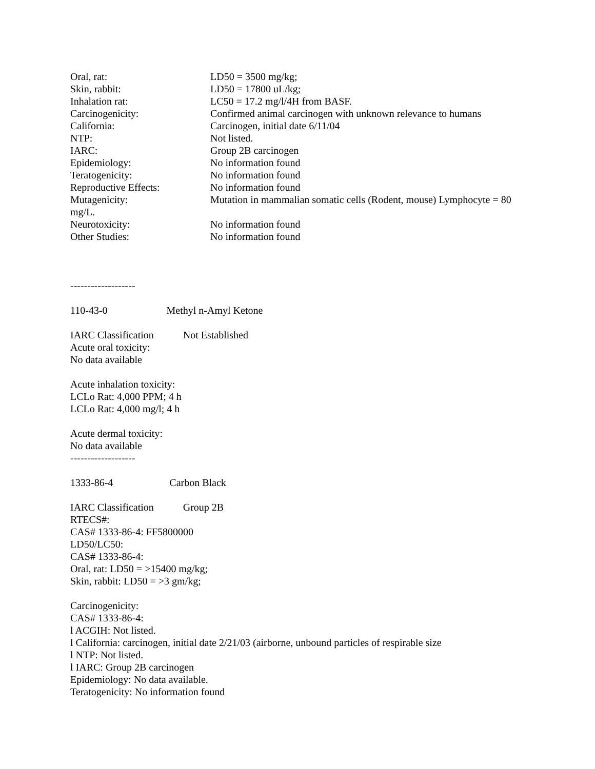Oral, rat: LD50 = 3500 mg/kg;
Skin, rabbit: LD50 = 17800 uL/kg;
Inhalation rat: LC50 = 17.2 mg/l/4H from BASF.
Carcinogenicity: Confirmed animal carcinogen with unknown relevance to humans
California: Carcinogen, initial date 6/11/04
NTP: Not listed.
IARC: Group 2B carcinogen
Epidemiology: No information found
Teratogenicity: No information found
Reproductive Effects: No information found
Mutagenicity: Mutation in mammalian somatic cells (Rodent, mouse) Lymphocyte = 80
mg/L.
Neurotoxicity: No information found
Other Studies: No information found
-------------------
110-43-0 Methyl n-Amyl Ketone
IARC Classification Not Established
Acute oral toxicity:
No data available
Acute inhalation toxicity:
LCLo Rat: 4,000 PPM; 4 h
LCLo Rat: 4,000 mg/l; 4 h
Acute dermal toxicity:
No data available
-------------------
1333-86-4 Carbon Black
IARC Classification Group 2B
RTECS#:
CAS# 1333-86-4: FF5800000
LD50/LC50:
CAS# 1333-86-4:
Oral, rat: LD50 = >15400 mg/kg;
Skin, rabbit: LD50 = >3 gm/kg;
Carcinogenicity:
CAS# 1333-86-4:
l ACGIH: Not listed.
l California: carcinogen, initial date 2/21/03 (airborne, unbound particles of respirable size
l NTP: Not listed.
l IARC: Group 2B carcinogen
Epidemiology: No data available.
Teratogenicity: No information found